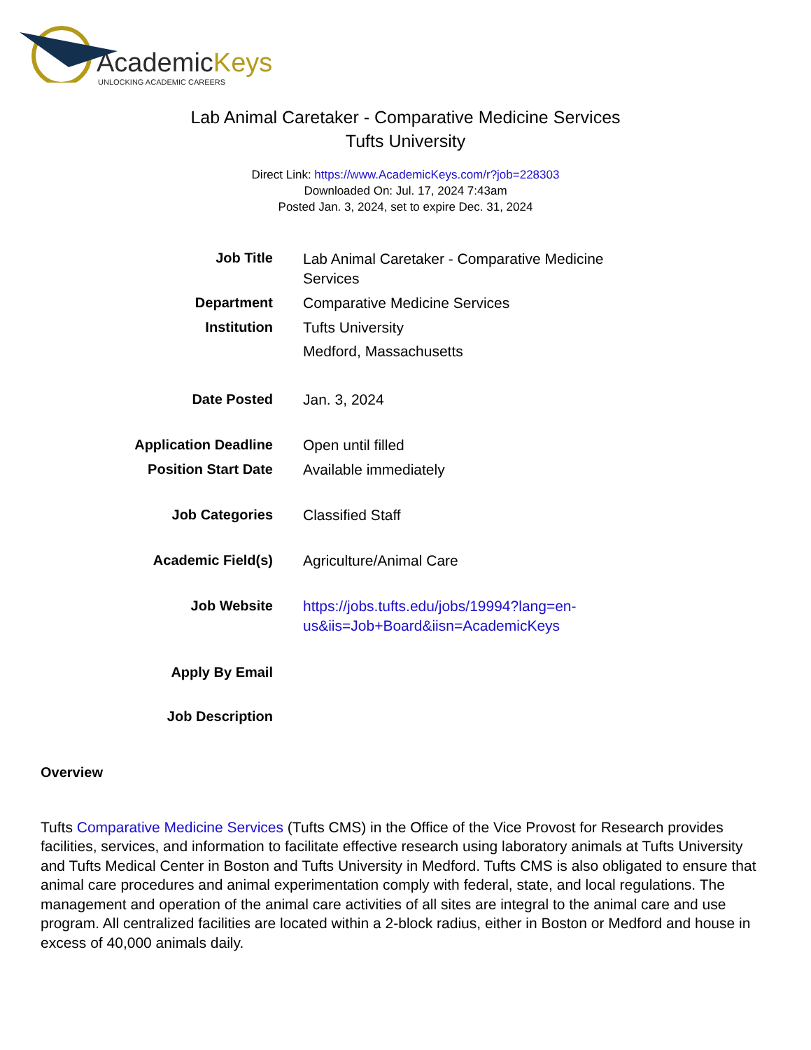AcademicKeys
UNLOCKING ACADEMIC CAREERS
Lab Animal Caretaker - Comparative Medicine Services
Tufts University
Direct Link: https://www.AcademicKeys.com/r?job=228303
Downloaded On: Jul. 17, 2024 7:43am
Posted Jan. 3, 2024, set to expire Dec. 31, 2024
| Job Title | Lab Animal Caretaker - Comparative Medicine Services |
| Department | Comparative Medicine Services |
| Institution | Tufts University Medford, Massachusetts |
| Date Posted | Jan. 3, 2024 |
| Application Deadline | Open until filled |
| Position Start Date | Available immediately |
| Job Categories | Classified Staff |
| Academic Field(s) | Agriculture/Animal Care |
| Job Website | https://jobs.tufts.edu/jobs/19994?lang=en-us&iis=Job+Board&iisn=AcademicKeys |
| Apply By Email | |
| Job Description | |
Overview
Tufts Comparative Medicine Services (Tufts CMS) in the Office of the Vice Provost for Research provides facilities, services, and information to facilitate effective research using laboratory animals at Tufts University and Tufts Medical Center in Boston and Tufts University in Medford. Tufts CMS is also obligated to ensure that animal care procedures and animal experimentation comply with federal, state, and local regulations. The management and operation of the animal care activities of all sites are integral to the animal care and use program. All centralized facilities are located within a 2-block radius, either in Boston or Medford and house in excess of 40,000 animals daily.